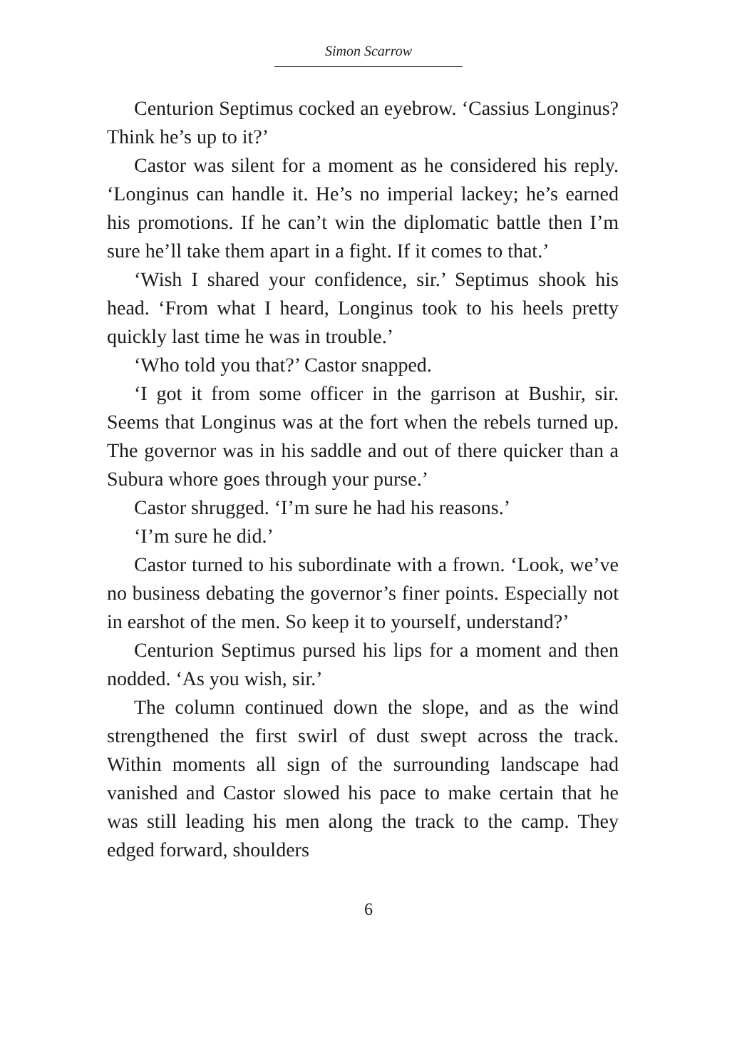Simon Scarrow
Centurion Septimus cocked an eyebrow. ‘Cassius Longinus? Think he’s up to it?’
Castor was silent for a moment as he considered his reply. ‘Longinus can handle it. He’s no imperial lackey; he’s earned his promotions. If he can’t win the diplomatic battle then I’m sure he’ll take them apart in a fight. If it comes to that.’
‘Wish I shared your confidence, sir.’ Septimus shook his head. ‘From what I heard, Longinus took to his heels pretty quickly last time he was in trouble.’
‘Who told you that?’ Castor snapped.
‘I got it from some officer in the garrison at Bushir, sir. Seems that Longinus was at the fort when the rebels turned up. The governor was in his saddle and out of there quicker than a Subura whore goes through your purse.’
Castor shrugged. ‘I’m sure he had his reasons.’
‘I’m sure he did.’
Castor turned to his subordinate with a frown. ‘Look, we’ve no business debating the governor’s finer points. Especially not in earshot of the men. So keep it to yourself, understand?’
Centurion Septimus pursed his lips for a moment and then nodded. ‘As you wish, sir.’
The column continued down the slope, and as the wind strengthened the first swirl of dust swept across the track. Within moments all sign of the surrounding landscape had vanished and Castor slowed his pace to make certain that he was still leading his men along the track to the camp. They edged forward, shoulders
6